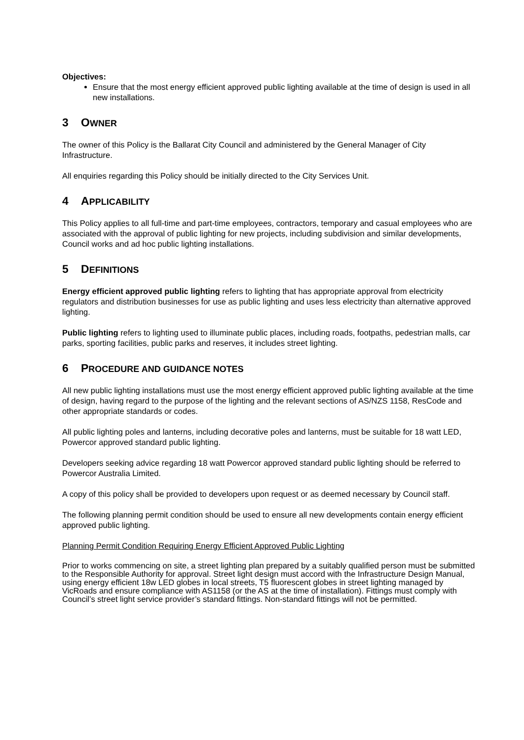Objectives:
Ensure that the most energy efficient approved public lighting available at the time of design is used in all new installations.
3 OWNER
The owner of this Policy is the Ballarat City Council and administered by the General Manager of City Infrastructure.
All enquiries regarding this Policy should be initially directed to the City Services Unit.
4 APPLICABILITY
This Policy applies to all full-time and part-time employees, contractors, temporary and casual employees who are associated with the approval of public lighting for new projects, including subdivision and similar developments, Council works and ad hoc public lighting installations.
5 DEFINITIONS
Energy efficient approved public lighting refers to lighting that has appropriate approval from electricity regulators and distribution businesses for use as public lighting and uses less electricity than alternative approved lighting.
Public lighting refers to lighting used to illuminate public places, including roads, footpaths, pedestrian malls, car parks, sporting facilities, public parks and reserves, it includes street lighting.
6 PROCEDURE AND GUIDANCE NOTES
All new public lighting installations must use the most energy efficient approved public lighting available at the time of design, having regard to the purpose of the lighting and the relevant sections of AS/NZS 1158, ResCode and other appropriate standards or codes.
All public lighting poles and lanterns, including decorative poles and lanterns, must be suitable for 18 watt LED, Powercor approved standard public lighting.
Developers seeking advice regarding 18 watt Powercor approved standard public lighting should be referred to Powercor Australia Limited.
A copy of this policy shall be provided to developers upon request or as deemed necessary by Council staff.
The following planning permit condition should be used to ensure all new developments contain energy efficient approved public lighting.
Planning Permit Condition Requiring Energy Efficient Approved Public Lighting
Prior to works commencing on site, a street lighting plan prepared by a suitably qualified person must be submitted to the Responsible Authority for approval. Street light design must accord with the Infrastructure Design Manual, using energy efficient 18w LED globes in local streets, T5 fluorescent globes in street lighting managed by VicRoads and ensure compliance with AS1158 (or the AS at the time of installation). Fittings must comply with Council’s street light service provider’s standard fittings. Non-standard fittings will not be permitted.